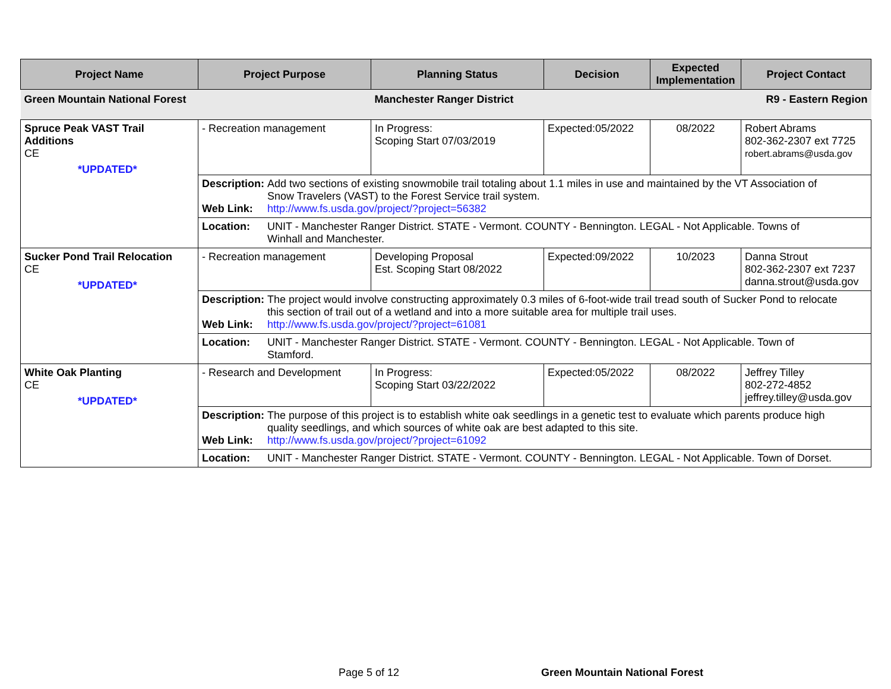| Project Name | Project Purpose | Planning Status | Decision | Expected Implementation | Project Contact |
| --- | --- | --- | --- | --- | --- |
| Green Mountain National Forest | | Manchester Ranger District | | | R9 - Eastern Region |
| Spruce Peak VAST Trail Additions CE *UPDATED* | - Recreation management | In Progress: Scoping Start 07/03/2019 | Expected:05/2022 | 08/2022 | Robert Abrams 802-362-2307 ext 7725 robert.abrams@usda.gov |
| | Description: Add two sections of existing snowmobile trail totaling about 1.1 miles in use and maintained by the VT Association of Snow Travelers (VAST) to the Forest Service trail system. Web Link: http://www.fs.usda.gov/project/?project=56382 | | | | |
| | Location: UNIT - Manchester Ranger District. STATE - Vermont. COUNTY - Bennington. LEGAL - Not Applicable. Towns of Winhall and Manchester. | | | | |
| Sucker Pond Trail Relocation CE *UPDATED* | - Recreation management | Developing Proposal Est. Scoping Start 08/2022 | Expected:09/2022 | 10/2023 | Danna Strout 802-362-2307 ext 7237 danna.strout@usda.gov |
| | Description: The project would involve constructing approximately 0.3 miles of 6-foot-wide trail tread south of Sucker Pond to relocate this section of trail out of a wetland and into a more suitable area for multiple trail uses. Web Link: http://www.fs.usda.gov/project/?project=61081 | | | | |
| | Location: UNIT - Manchester Ranger District. STATE - Vermont. COUNTY - Bennington. LEGAL - Not Applicable. Town of Stamford. | | | | |
| White Oak Planting CE *UPDATED* | - Research and Development | In Progress: Scoping Start 03/22/2022 | Expected:05/2022 | 08/2022 | Jeffrey Tilley 802-272-4852 jeffrey.tilley@usda.gov |
| | Description: The purpose of this project is to establish white oak seedlings in a genetic test to evaluate which parents produce high quality seedlings, and which sources of white oak are best adapted to this site. Web Link: http://www.fs.usda.gov/project/?project=61092 | | | | |
| | Location: UNIT - Manchester Ranger District. STATE - Vermont. COUNTY - Bennington. LEGAL - Not Applicable. Town of Dorset. | | | | |
Page 5 of 12 Green Mountain National Forest